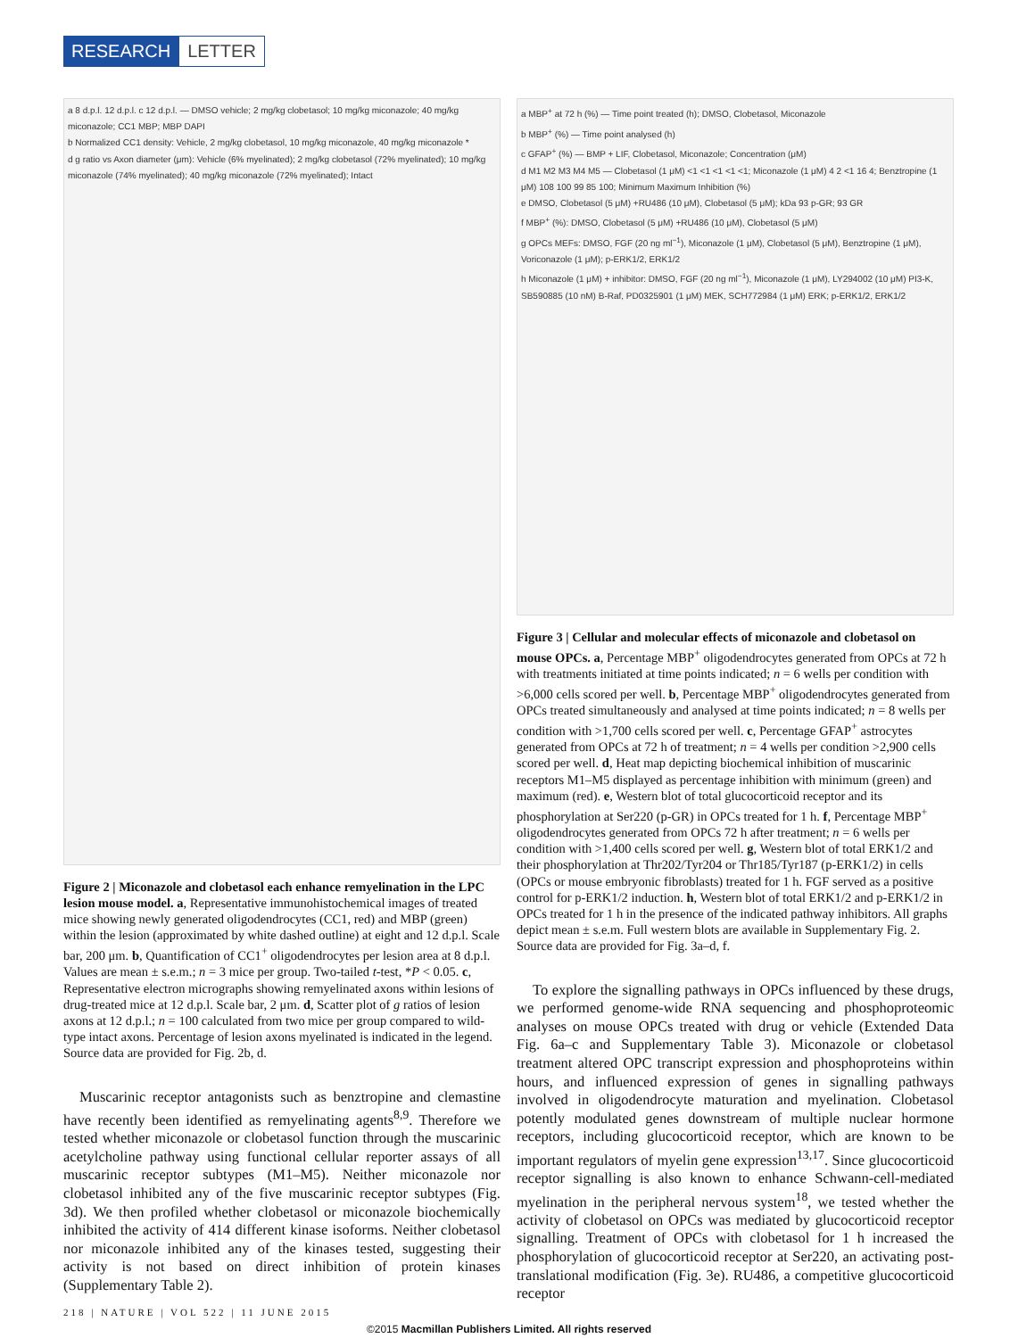RESEARCH LETTER
a 8 d.p.l. 12 d.p.l. c 12 d.p.l. — DMSO vehicle; 2 mg/kg clobetasol; 10 mg/kg miconazole; 40 mg/kg miconazole; CC1 MBP; MBP DAPI
b Normalized CC1 density: Vehicle, 2 mg/kg clobetasol, 10 mg/kg miconazole, 40 mg/kg miconazole *
d g ratio vs Axon diameter (μm): Vehicle (6% myelinated); 2 mg/kg clobetasol (72% myelinated); 10 mg/kg miconazole (74% myelinated); 40 mg/kg miconazole (72% myelinated); Intact
Figure 2 | Miconazole and clobetasol each enhance remyelination in the LPC lesion mouse model. a, Representative immunohistochemical images of treated mice showing newly generated oligodendrocytes (CC1, red) and MBP (green) within the lesion (approximated by white dashed outline) at eight and 12 d.p.l. Scale bar, 200 μm. b, Quantification of CC1<sup>+</sup> oligodendrocytes per lesion area at 8 d.p.l. Values are mean ± s.e.m.; n = 3 mice per group. Two-tailed t-test, *P < 0.05. c, Representative electron micrographs showing remyelinated axons within lesions of drug-treated mice at 12 d.p.l. Scale bar, 2 μm. d, Scatter plot of g ratios of lesion axons at 12 d.p.l.; n = 100 calculated from two mice per group compared to wild-type intact axons. Percentage of lesion axons myelinated is indicated in the legend. Source data are provided for Fig. 2b, d.
Muscarinic receptor antagonists such as benztropine and clemastine have recently been identified as remyelinating agents<sup>8,9</sup>. Therefore we tested whether miconazole or clobetasol function through the muscarinic acetylcholine pathway using functional cellular reporter assays of all muscarinic receptor subtypes (M1–M5). Neither miconazole nor clobetasol inhibited any of the five muscarinic receptor subtypes (Fig. 3d). We then profiled whether clobetasol or miconazole biochemically inhibited the activity of 414 different kinase isoforms. Neither clobetasol nor miconazole inhibited any of the kinases tested, suggesting their activity is not based on direct inhibition of protein kinases (Supplementary Table 2).
a MBP<sup>+</sup> at 72 h (%) — Time point treated (h); DMSO, Clobetasol, Miconazole
b MBP<sup>+</sup> (%) — Time point analysed (h)
c GFAP<sup>+</sup> (%) — BMP + LIF, Clobetasol, Miconazole; Concentration (μM)
d M1 M2 M3 M4 M5 — Clobetasol (1 μM) <1 <1 <1 <1 <1; Miconazole (1 μM) 4 2 <1 16 4; Benztropine (1 μM) 108 100 99 85 100; Minimum Maximum Inhibition (%)
e DMSO, Clobetasol (5 μM) +RU486 (10 μM), Clobetasol (5 μM); kDa 93 p-GR; 93 GR
f MBP<sup>+</sup> (%): DMSO, Clobetasol (5 μM) +RU486 (10 μM), Clobetasol (5 μM)
g OPCs MEFs: DMSO, FGF (20 ng ml<sup>−1</sup>), Miconazole (1 μM), Clobetasol (5 μM), Benztropine (1 μM), Voriconazole (1 μM); p-ERK1/2, ERK1/2
h Miconazole (1 μM) + inhibitor: DMSO, FGF (20 ng ml<sup>−1</sup>), Miconazole (1 μM), LY294002 (10 μM) PI3-K, SB590885 (10 nM) B-Raf, PD0325901 (1 μM) MEK, SCH772984 (1 μM) ERK; p-ERK1/2, ERK1/2
Figure 3 | Cellular and molecular effects of miconazole and clobetasol on mouse OPCs. a, Percentage MBP<sup>+</sup> oligodendrocytes generated from OPCs at 72 h with treatments initiated at time points indicated; n = 6 wells per condition with >6,000 cells scored per well. b, Percentage MBP<sup>+</sup> oligodendrocytes generated from OPCs treated simultaneously and analysed at time points indicated; n = 8 wells per condition with >1,700 cells scored per well. c, Percentage GFAP<sup>+</sup> astrocytes generated from OPCs at 72 h of treatment; n = 4 wells per condition >2,900 cells scored per well. d, Heat map depicting biochemical inhibition of muscarinic receptors M1–M5 displayed as percentage inhibition with minimum (green) and maximum (red). e, Western blot of total glucocorticoid receptor and its phosphorylation at Ser220 (p-GR) in OPCs treated for 1 h. f, Percentage MBP<sup>+</sup> oligodendrocytes generated from OPCs 72 h after treatment; n = 6 wells per condition with >1,400 cells scored per well. g, Western blot of total ERK1/2 and their phosphorylation at Thr202/Tyr204 or Thr185/Tyr187 (p-ERK1/2) in cells (OPCs or mouse embryonic fibroblasts) treated for 1 h. FGF served as a positive control for p-ERK1/2 induction. h, Western blot of total ERK1/2 and p-ERK1/2 in OPCs treated for 1 h in the presence of the indicated pathway inhibitors. All graphs depict mean ± s.e.m. Full western blots are available in Supplementary Fig. 2. Source data are provided for Fig. 3a–d, f.
To explore the signalling pathways in OPCs influenced by these drugs, we performed genome-wide RNA sequencing and phosphoproteomic analyses on mouse OPCs treated with drug or vehicle (Extended Data Fig. 6a–c and Supplementary Table 3). Miconazole or clobetasol treatment altered OPC transcript expression and phosphoproteins within hours, and influenced expression of genes in signalling pathways involved in oligodendrocyte maturation and myelination. Clobetasol potently modulated genes downstream of multiple nuclear hormone receptors, including glucocorticoid receptor, which are known to be important regulators of myelin gene expression<sup>13,17</sup>. Since glucocorticoid receptor signalling is also known to enhance Schwann-cell-mediated myelination in the peripheral nervous system<sup>18</sup>, we tested whether the activity of clobetasol on OPCs was mediated by glucocorticoid receptor signalling. Treatment of OPCs with clobetasol for 1 h increased the phosphorylation of glucocorticoid receptor at Ser220, an activating post-translational modification (Fig. 3e). RU486, a competitive glucocorticoid receptor
218 | NATURE | VOL 522 | 11 JUNE 2015
©2015 Macmillan Publishers Limited. All rights reserved